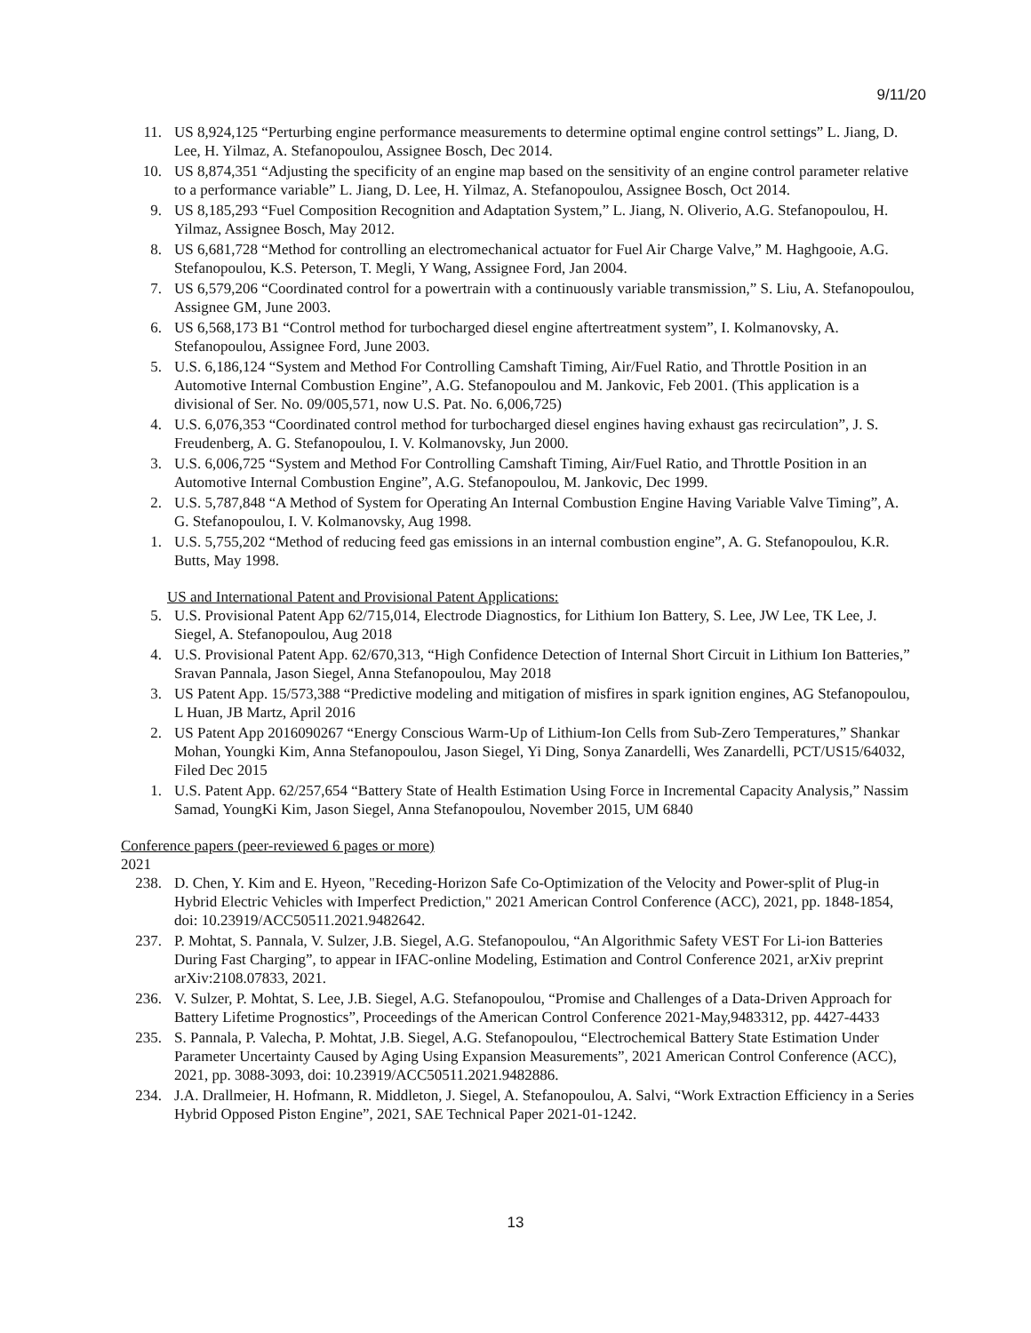9/11/20
11. US 8,924,125 “Perturbing engine performance measurements to determine optimal engine control settings” L. Jiang, D. Lee, H. Yilmaz, A. Stefanopoulou, Assignee Bosch, Dec 2014.
10. US 8,874,351 “Adjusting the specificity of an engine map based on the sensitivity of an engine control parameter relative to a performance variable” L. Jiang, D. Lee, H. Yilmaz, A. Stefanopoulou, Assignee Bosch, Oct 2014.
9. US 8,185,293 “Fuel Composition Recognition and Adaptation System,” L. Jiang, N. Oliverio, A.G. Stefanopoulou, H. Yilmaz, Assignee Bosch, May 2012.
8. US 6,681,728 “Method for controlling an electromechanical actuator for Fuel Air Charge Valve,” M. Haghgooie, A.G. Stefanopoulou, K.S. Peterson, T. Megli, Y Wang, Assignee Ford, Jan 2004.
7. US 6,579,206 “Coordinated control for a powertrain with a continuously variable transmission,” S. Liu, A. Stefanopoulou, Assignee GM, June 2003.
6. US 6,568,173 B1 “Control method for turbocharged diesel engine aftertreatment system”, I. Kolmanovsky, A. Stefanopoulou, Assignee Ford, June 2003.
5. U.S. 6,186,124 “System and Method For Controlling Camshaft Timing, Air/Fuel Ratio, and Throttle Position in an Automotive Internal Combustion Engine”, A.G. Stefanopoulou and M. Jankovic, Feb 2001. (This application is a divisional of Ser. No. 09/005,571, now U.S. Pat. No. 6,006,725)
4. U.S. 6,076,353 “Coordinated control method for turbocharged diesel engines having exhaust gas recirculation”, J. S. Freudenberg, A. G. Stefanopoulou, I. V. Kolmanovsky, Jun 2000.
3. U.S. 6,006,725 “System and Method For Controlling Camshaft Timing, Air/Fuel Ratio, and Throttle Position in an Automotive Internal Combustion Engine”, A.G. Stefanopoulou, M. Jankovic, Dec 1999.
2. U.S. 5,787,848 “A Method of System for Operating An Internal Combustion Engine Having Variable Valve Timing”, A. G. Stefanopoulou, I. V. Kolmanovsky, Aug 1998.
1. U.S. 5,755,202 “Method of reducing feed gas emissions in an internal combustion engine”, A. G. Stefanopoulou, K.R. Butts, May 1998.
US and International Patent and Provisional Patent Applications:
5. U.S. Provisional Patent App 62/715,014, Electrode Diagnostics, for Lithium Ion Battery, S. Lee, JW Lee, TK Lee, J. Siegel, A. Stefanopoulou, Aug 2018
4. U.S. Provisional Patent App. 62/670,313, “High Confidence Detection of Internal Short Circuit in Lithium Ion Batteries,” Sravan Pannala, Jason Siegel, Anna Stefanopoulou, May 2018
3. US Patent App. 15/573,388 “Predictive modeling and mitigation of misfires in spark ignition engines, AG Stefanopoulou, L Huan, JB Martz, April 2016
2. US Patent App 2016090267 “Energy Conscious Warm-Up of Lithium-Ion Cells from Sub-Zero Temperatures,” Shankar Mohan, Youngki Kim, Anna Stefanopoulou, Jason Siegel, Yi Ding, Sonya Zanardelli, Wes Zanardelli, PCT/US15/64032, Filed Dec 2015
1. U.S. Patent App. 62/257,654 “Battery State of Health Estimation Using Force in Incremental Capacity Analysis,” Nassim Samad, YoungKi Kim, Jason Siegel, Anna Stefanopoulou, November 2015, UM 6840
Conference papers (peer-reviewed 6 pages or more)
2021
238. D. Chen, Y. Kim and E. Hyeon, "Receding-Horizon Safe Co-Optimization of the Velocity and Power-split of Plug-in Hybrid Electric Vehicles with Imperfect Prediction," 2021 American Control Conference (ACC), 2021, pp. 1848-1854, doi: 10.23919/ACC50511.2021.9482642.
237. P. Mohtat, S. Pannala, V. Sulzer, J.B. Siegel, A.G. Stefanopoulou, “An Algorithmic Safety VEST For Li-ion Batteries During Fast Charging”, to appear in IFAC-online Modeling, Estimation and Control Conference 2021, arXiv preprint arXiv:2108.07833, 2021.
236. V. Sulzer, P. Mohtat, S. Lee, J.B. Siegel, A.G. Stefanopoulou, “Promise and Challenges of a Data-Driven Approach for Battery Lifetime Prognostics”, Proceedings of the American Control Conference 2021-May,9483312, pp. 4427-4433
235. S. Pannala, P. Valecha, P. Mohtat, J.B. Siegel, A.G. Stefanopoulou, “Electrochemical Battery State Estimation Under Parameter Uncertainty Caused by Aging Using Expansion Measurements”, 2021 American Control Conference (ACC), 2021, pp. 3088-3093, doi: 10.23919/ACC50511.2021.9482886.
234. J.A. Drallmeier, H. Hofmann, R. Middleton, J. Siegel, A. Stefanopoulou, A. Salvi, “Work Extraction Efficiency in a Series Hybrid Opposed Piston Engine”, 2021, SAE Technical Paper 2021-01-1242.
13